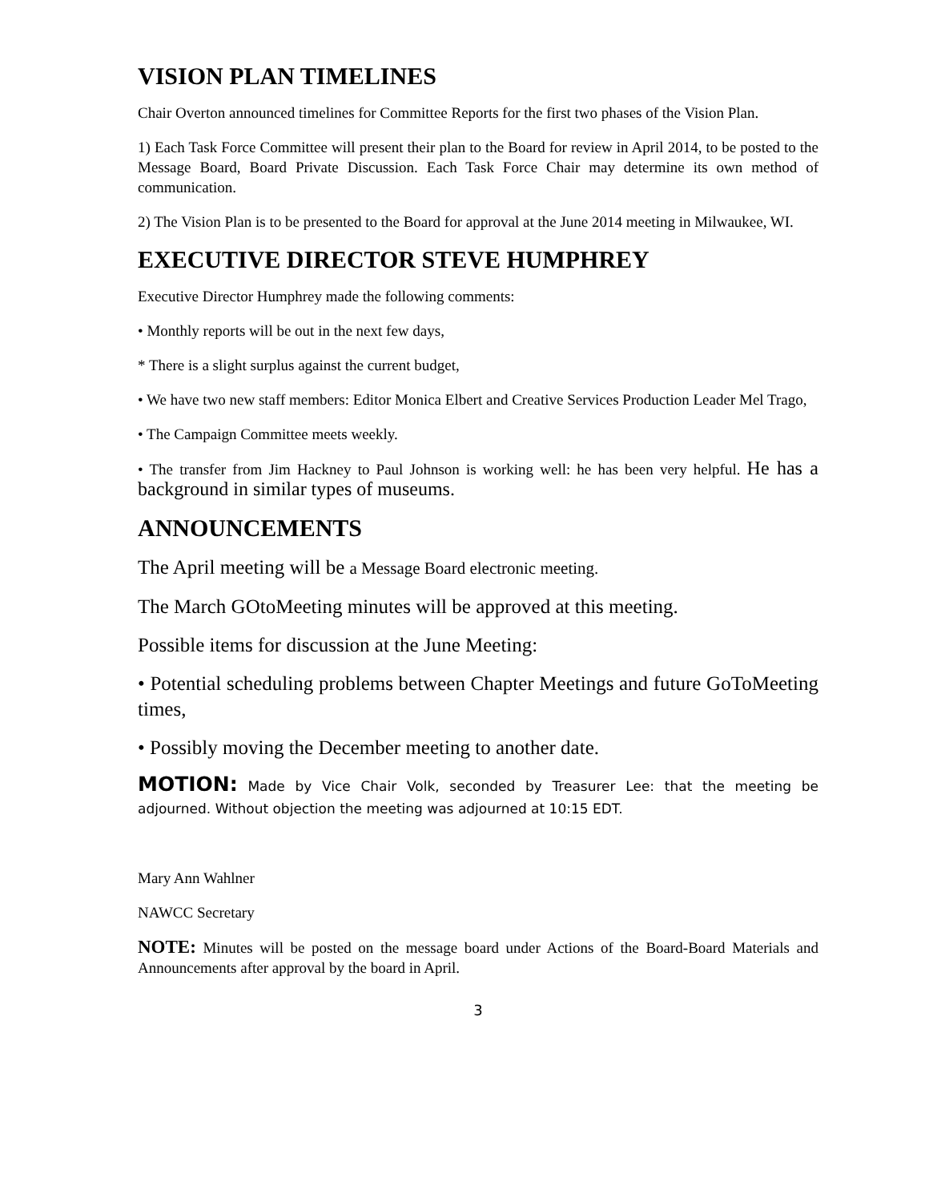VISION PLAN TIMELINES
Chair Overton announced timelines for Committee Reports for the first two phases of the Vision Plan.
1) Each Task Force Committee will present their plan to the Board for review in April 2014, to be posted to the Message Board, Board Private Discussion. Each Task Force Chair may determine its own method of communication.
2) The Vision Plan is to be presented to the Board for approval at the June 2014 meeting in Milwaukee, WI.
EXECUTIVE DIRECTOR STEVE HUMPHREY
Executive Director Humphrey made the following comments:
• Monthly reports will be out in the next few days,
* There is a slight surplus against the current budget,
• We have two new staff members: Editor Monica Elbert and Creative Services Production Leader Mel Trago,
• The Campaign Committee meets weekly.
• The transfer from Jim Hackney to Paul Johnson is working well: he has been very helpful. He has a background in similar types of museums.
ANNOUNCEMENTS
The April meeting will be a Message Board electronic meeting.
The March GOtoMeeting minutes will be approved at this meeting.
Possible items for discussion at the June Meeting:
• Potential scheduling problems between Chapter Meetings and future GoToMeeting times,
• Possibly moving the December meeting to another date.
MOTION: Made by Vice Chair Volk, seconded by Treasurer Lee: that the meeting be adjourned. Without objection the meeting was adjourned at 10:15 EDT.
Mary Ann Wahlner
NAWCC Secretary
NOTE: Minutes will be posted on the message board under Actions of the Board-Board Materials and Announcements after approval by the board in April.
3